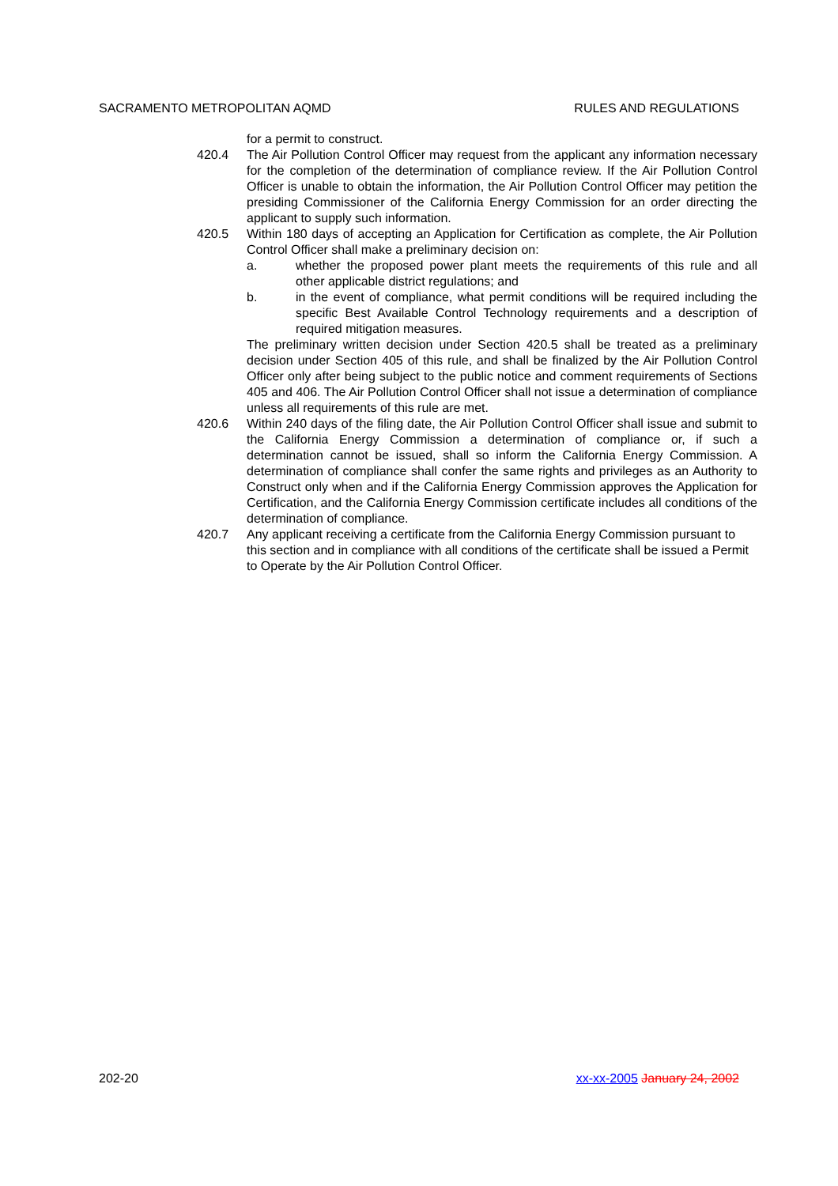SACRAMENTO METROPOLITAN AQMD RULES AND REGULATIONS
for a permit to construct.
420.4 The Air Pollution Control Officer may request from the applicant any information necessary for the completion of the determination of compliance review. If the Air Pollution Control Officer is unable to obtain the information, the Air Pollution Control Officer may petition the presiding Commissioner of the California Energy Commission for an order directing the applicant to supply such information.
420.5 Within 180 days of accepting an Application for Certification as complete, the Air Pollution Control Officer shall make a preliminary decision on:
a. whether the proposed power plant meets the requirements of this rule and all other applicable district regulations; and
b. in the event of compliance, what permit conditions will be required including the specific Best Available Control Technology requirements and a description of required mitigation measures.
The preliminary written decision under Section 420.5 shall be treated as a preliminary decision under Section 405 of this rule, and shall be finalized by the Air Pollution Control Officer only after being subject to the public notice and comment requirements of Sections 405 and 406. The Air Pollution Control Officer shall not issue a determination of compliance unless all requirements of this rule are met.
420.6 Within 240 days of the filing date, the Air Pollution Control Officer shall issue and submit to the California Energy Commission a determination of compliance or, if such a determination cannot be issued, shall so inform the California Energy Commission. A determination of compliance shall confer the same rights and privileges as an Authority to Construct only when and if the California Energy Commission approves the Application for Certification, and the California Energy Commission certificate includes all conditions of the determination of compliance.
420.7 Any applicant receiving a certificate from the California Energy Commission pursuant to this section and in compliance with all conditions of the certificate shall be issued a Permit to Operate by the Air Pollution Control Officer.
202-20 xx-xx-2005 January 24, 2002